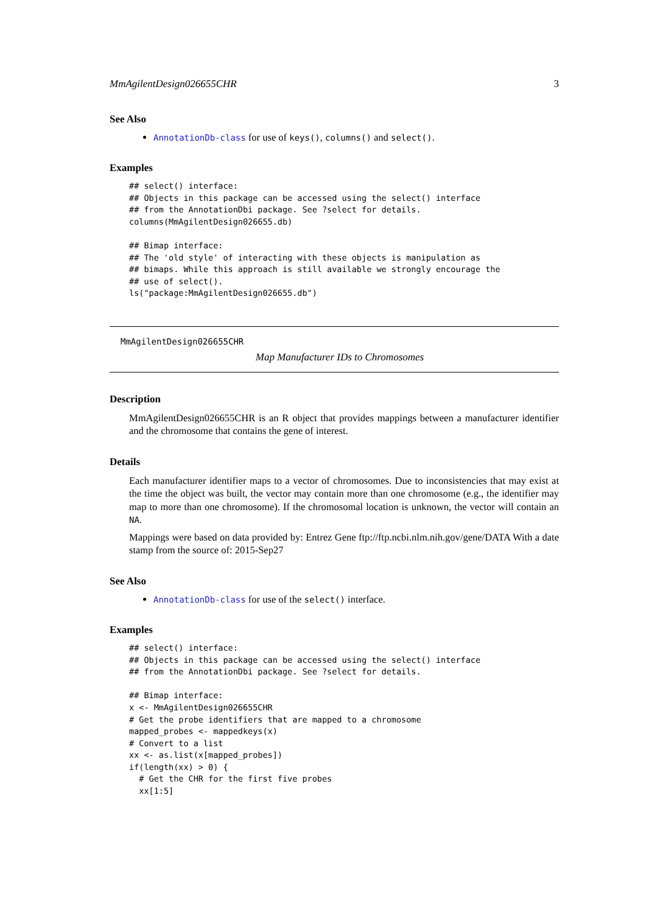MmAgilentDesign026655CHR 3
See Also
AnnotationDb-class for use of keys(), columns() and select().
Examples
## select() interface:
## Objects in this package can be accessed using the select() interface
## from the AnnotationDbi package. See ?select for details.
columns(MmAgilentDesign026655.db)

## Bimap interface:
## The 'old style' of interacting with these objects is manipulation as
## bimaps. While this approach is still available we strongly encourage the
## use of select().
ls("package:MmAgilentDesign026655.db")
MmAgilentDesign026655CHR
Map Manufacturer IDs to Chromosomes
Description
MmAgilentDesign026655CHR is an R object that provides mappings between a manufacturer identifier and the chromosome that contains the gene of interest.
Details
Each manufacturer identifier maps to a vector of chromosomes. Due to inconsistencies that may exist at the time the object was built, the vector may contain more than one chromosome (e.g., the identifier may map to more than one chromosome). If the chromosomal location is unknown, the vector will contain an NA.
Mappings were based on data provided by: Entrez Gene ftp://ftp.ncbi.nlm.nih.gov/gene/DATA With a date stamp from the source of: 2015-Sep27
See Also
AnnotationDb-class for use of the select() interface.
Examples
## select() interface:
## Objects in this package can be accessed using the select() interface
## from the AnnotationDbi package. See ?select for details.

## Bimap interface:
x <- MmAgilentDesign026655CHR
# Get the probe identifiers that are mapped to a chromosome
mapped_probes <- mappedkeys(x)
# Convert to a list
xx <- as.list(x[mapped_probes])
if(length(xx) > 0) {
  # Get the CHR for the first five probes
  xx[1:5]